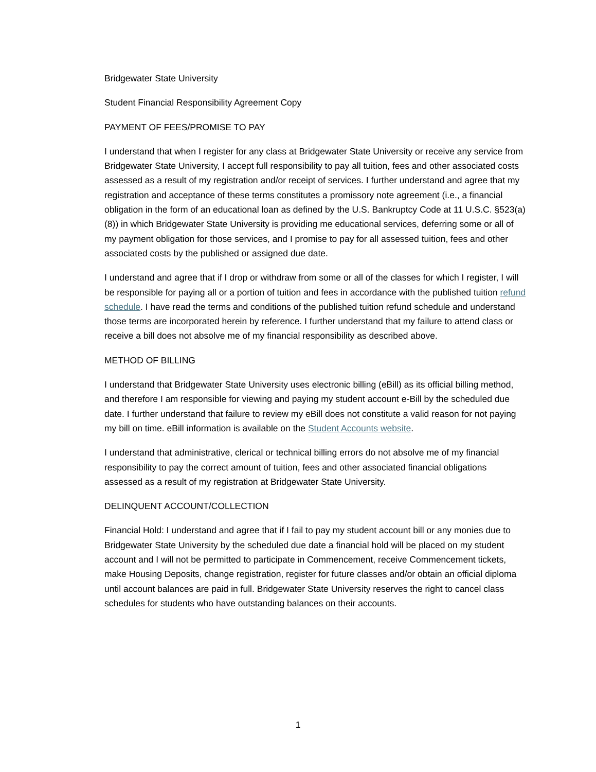Bridgewater State University
Student Financial Responsibility Agreement Copy
PAYMENT OF FEES/PROMISE TO PAY
I understand that when I register for any class at Bridgewater State University or receive any service from Bridgewater State University, I accept full responsibility to pay all tuition, fees and other associated costs assessed as a result of my registration and/or receipt of services. I further understand and agree that my registration and acceptance of these terms constitutes a promissory note agreement (i.e., a financial obligation in the form of an educational loan as defined by the U.S. Bankruptcy Code at 11 U.S.C. §523(a)(8)) in which Bridgewater State University is providing me educational services, deferring some or all of my payment obligation for those services, and I promise to pay for all assessed tuition, fees and other associated costs by the published or assigned due date.
I understand and agree that if I drop or withdraw from some or all of the classes for which I register, I will be responsible for paying all or a portion of tuition and fees in accordance with the published tuition refund schedule. I have read the terms and conditions of the published tuition refund schedule and understand those terms are incorporated herein by reference. I further understand that my failure to attend class or receive a bill does not absolve me of my financial responsibility as described above.
METHOD OF BILLING
I understand that Bridgewater State University uses electronic billing (eBill) as its official billing method, and therefore I am responsible for viewing and paying my student account e-Bill by the scheduled due date. I further understand that failure to review my eBill does not constitute a valid reason for not paying my bill on time. eBill information is available on the Student Accounts website.
I understand that administrative, clerical or technical billing errors do not absolve me of my financial responsibility to pay the correct amount of tuition, fees and other associated financial obligations assessed as a result of my registration at Bridgewater State University.
DELINQUENT ACCOUNT/COLLECTION
Financial Hold: I understand and agree that if I fail to pay my student account bill or any monies due to Bridgewater State University by the scheduled due date a financial hold will be placed on my student account and I will not be permitted to participate in Commencement, receive Commencement tickets, make Housing Deposits, change registration, register for future classes and/or obtain an official diploma until account balances are paid in full. Bridgewater State University reserves the right to cancel class schedules for students who have outstanding balances on their accounts.
1